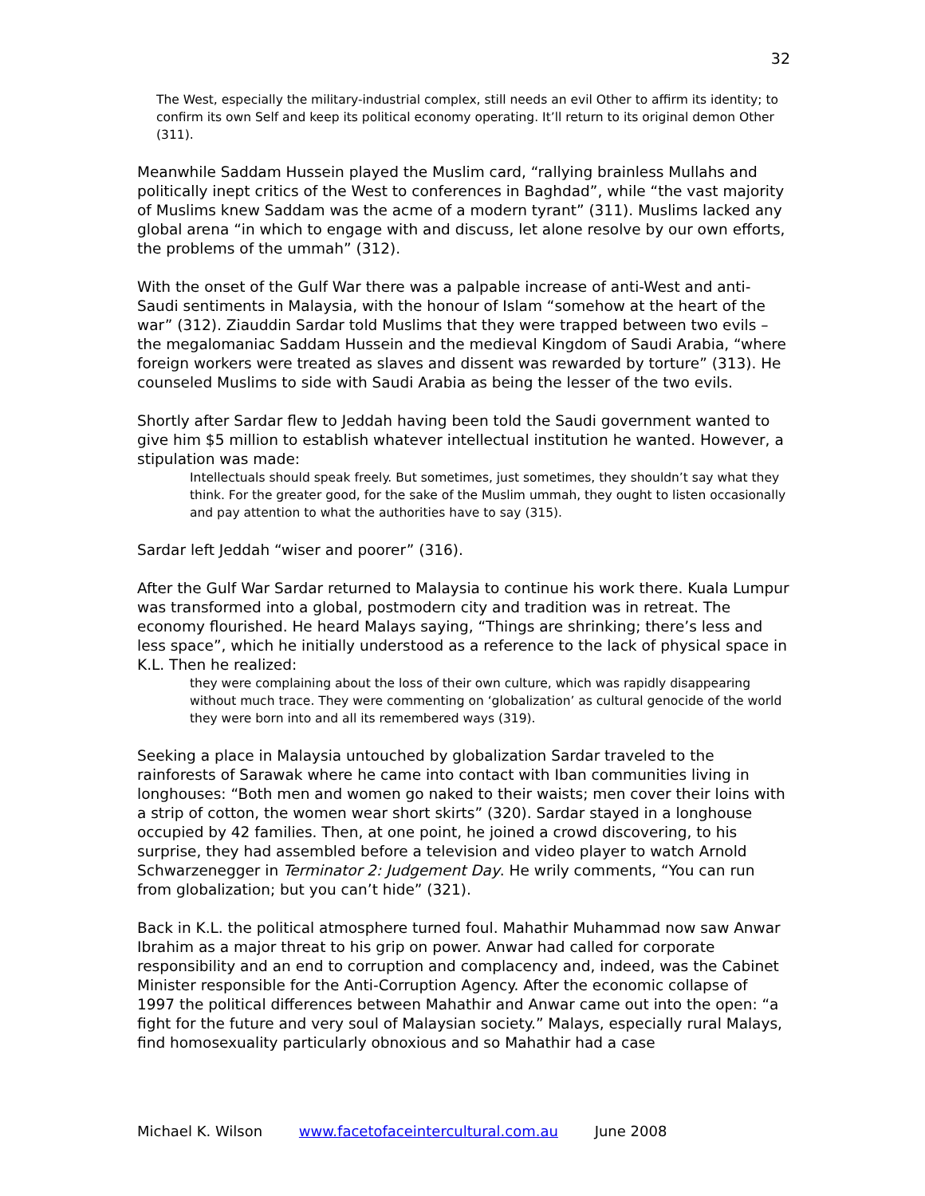32
The West, especially the military-industrial complex, still needs an evil Other to affirm its identity; to confirm its own Self and keep its political economy operating. It’ll return to its original demon Other (311).
Meanwhile Saddam Hussein played the Muslim card, “rallying brainless Mullahs and politically inept critics of the West to conferences in Baghdad”, while “the vast majority of Muslims knew Saddam was the acme of a modern tyrant” (311). Muslims lacked any global arena “in which to engage with and discuss, let alone resolve by our own efforts, the problems of the ummah” (312).
With the onset of the Gulf War there was a palpable increase of anti-West and anti-Saudi sentiments in Malaysia, with the honour of Islam “somehow at the heart of the war” (312). Ziauddin Sardar told Muslims that they were trapped between two evils – the megalomaniac Saddam Hussein and the medieval Kingdom of Saudi Arabia, “where foreign workers were treated as slaves and dissent was rewarded by torture” (313). He counseled Muslims to side with Saudi Arabia as being the lesser of the two evils.
Shortly after Sardar flew to Jeddah having been told the Saudi government wanted to give him $5 million to establish whatever intellectual institution he wanted. However, a stipulation was made:
Intellectuals should speak freely. But sometimes, just sometimes, they shouldn’t say what they think. For the greater good, for the sake of the Muslim ummah, they ought to listen occasionally and pay attention to what the authorities have to say (315).
Sardar left Jeddah “wiser and poorer” (316).
After the Gulf War Sardar returned to Malaysia to continue his work there. Kuala Lumpur was transformed into a global, postmodern city and tradition was in retreat. The economy flourished. He heard Malays saying, “Things are shrinking; there’s less and less space”, which he initially understood as a reference to the lack of physical space in K.L. Then he realized:
they were complaining about the loss of their own culture, which was rapidly disappearing without much trace. They were commenting on ‘globalization’ as cultural genocide of the world they were born into and all its remembered ways (319).
Seeking a place in Malaysia untouched by globalization Sardar traveled to the rainforests of Sarawak where he came into contact with Iban communities living in longhouses: “Both men and women go naked to their waists; men cover their loins with a strip of cotton, the women wear short skirts” (320). Sardar stayed in a longhouse occupied by 42 families. Then, at one point, he joined a crowd discovering, to his surprise, they had assembled before a television and video player to watch Arnold Schwarzenegger in Terminator 2: Judgement Day. He wrily comments, “You can run from globalization; but you can’t hide” (321).
Back in K.L. the political atmosphere turned foul. Mahathir Muhammad now saw Anwar Ibrahim as a major threat to his grip on power. Anwar had called for corporate responsibility and an end to corruption and complacency and, indeed, was the Cabinet Minister responsible for the Anti-Corruption Agency. After the economic collapse of 1997 the political differences between Mahathir and Anwar came out into the open: “a fight for the future and very soul of Malaysian society.” Malays, especially rural Malays, find homosexuality particularly obnoxious and so Mahathir had a case
Michael K. Wilson www.facetofaceintercultural.com.au June 2008